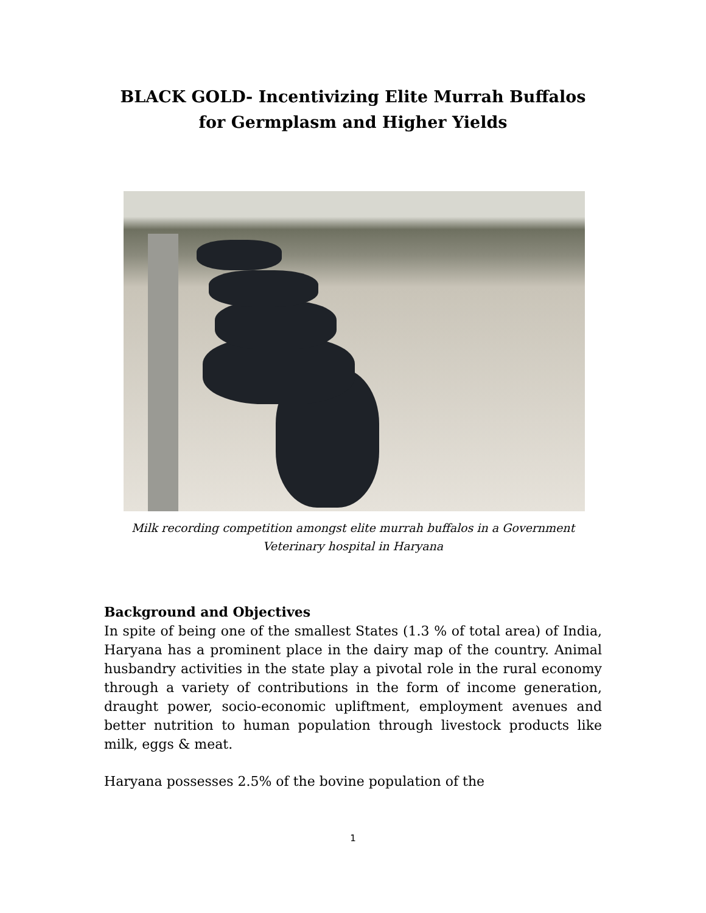BLACK GOLD- Incentivizing Elite Murrah Buffalos
for Germplasm and Higher Yields
Milk recording competition amongst elite murrah buffalos in a Government
Veterinary hospital in Haryana
Background and Objectives
In spite of being one of the smallest States (1.3 % of total area) of India, Haryana has a prominent place in the dairy map of the country. Animal husbandry activities in the state play a pivotal role in the rural economy through a variety of contributions in the form of income generation, draught power, socio-economic upliftment, employment avenues and better nutrition to human population through livestock products like milk, eggs & meat.
Haryana possesses 2.5% of the bovine population of the
1